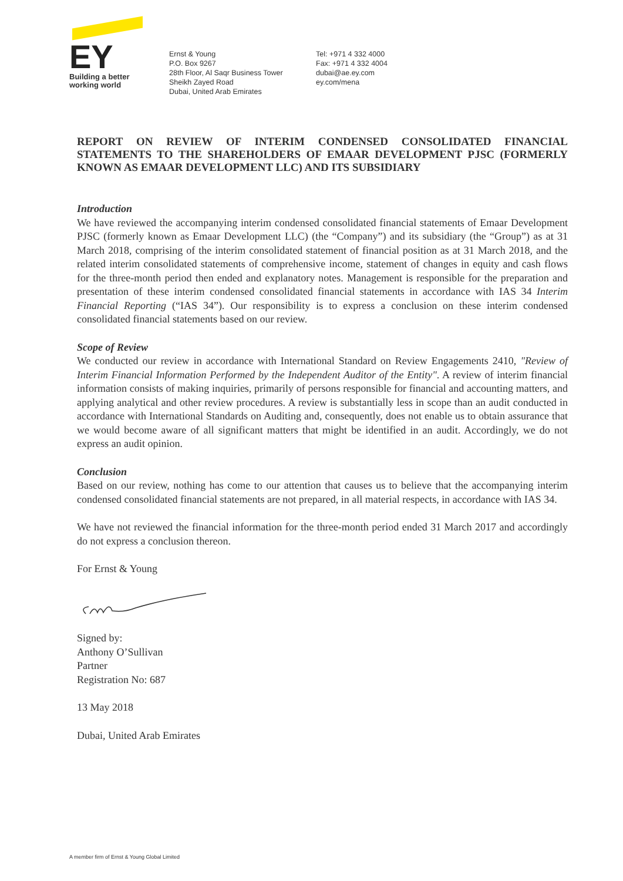EY
Building a better
working world
Ernst & Young
P.O. Box 9267
28th Floor, Al Saqr Business Tower
Sheikh Zayed Road
Dubai, United Arab Emirates
Tel: +971 4 332 4000
Fax: +971 4 332 4004
dubai@ae.ey.com
ey.com/mena
REPORT ON REVIEW OF INTERIM CONDENSED CONSOLIDATED FINANCIAL STATEMENTS TO THE SHAREHOLDERS OF EMAAR DEVELOPMENT PJSC (FORMERLY KNOWN AS EMAAR DEVELOPMENT LLC) AND ITS SUBSIDIARY
Introduction
We have reviewed the accompanying interim condensed consolidated financial statements of Emaar Development PJSC (formerly known as Emaar Development LLC) (the “Company”) and its subsidiary (the “Group”) as at 31 March 2018, comprising of the interim consolidated statement of financial position as at 31 March 2018, and the related interim consolidated statements of comprehensive income, statement of changes in equity and cash flows for the three-month period then ended and explanatory notes. Management is responsible for the preparation and presentation of these interim condensed consolidated financial statements in accordance with IAS 34 Interim Financial Reporting (“IAS 34”). Our responsibility is to express a conclusion on these interim condensed consolidated financial statements based on our review.
Scope of Review
We conducted our review in accordance with International Standard on Review Engagements 2410, "Review of Interim Financial Information Performed by the Independent Auditor of the Entity". A review of interim financial information consists of making inquiries, primarily of persons responsible for financial and accounting matters, and applying analytical and other review procedures. A review is substantially less in scope than an audit conducted in accordance with International Standards on Auditing and, consequently, does not enable us to obtain assurance that we would become aware of all significant matters that might be identified in an audit. Accordingly, we do not express an audit opinion.
Conclusion
Based on our review, nothing has come to our attention that causes us to believe that the accompanying interim condensed consolidated financial statements are not prepared, in all material respects, in accordance with IAS 34.
We have not reviewed the financial information for the three-month period ended 31 March 2017 and accordingly do not express a conclusion thereon.
For Ernst & Young
Signed by:
Anthony O’Sullivan
Partner
Registration No: 687
13 May 2018
Dubai, United Arab Emirates
A member firm of Ernst & Young Global Limited